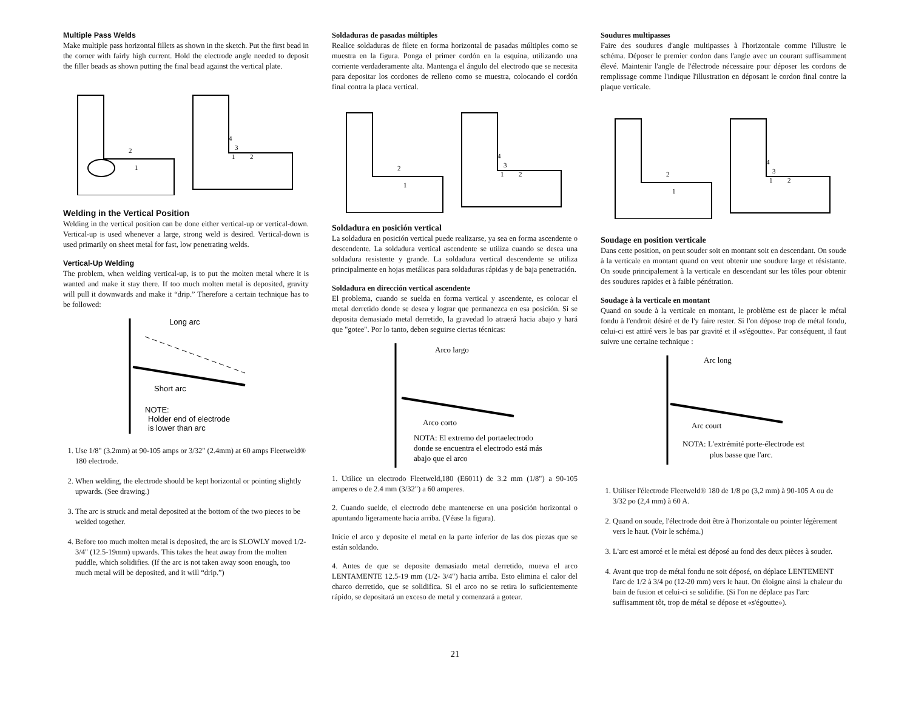Multiple Pass Welds
Make multiple pass horizontal fillets as shown in the sketch. Put the first bead in the corner with fairly high current. Hold the electrode angle needed to deposit the filler beads as shown putting the final bead against the vertical plate.
2
1
4
3
1
2
Welding in the Vertical Position
Welding in the vertical position can be done either vertical-up or vertical-down. Vertical-up is used whenever a large, strong weld is desired. Vertical-down is used primarily on sheet metal for fast, low penetrating welds.
Vertical-Up Welding
The problem, when welding vertical-up, is to put the molten metal where it is wanted and make it stay there. If too much molten metal is deposited, gravity will pull it downwards and make it “drip.” Therefore a certain technique has to be followed:
Long arc
Short arc
NOTE:
Holder end of electrode
is lower than arc
1. Use 1/8" (3.2mm) at 90-105 amps or 3/32" (2.4mm) at 60 amps Fleetweld® 180 electrode.
2. When welding, the electrode should be kept horizontal or pointing slightly upwards. (See drawing.)
3. The arc is struck and metal deposited at the bottom of the two pieces to be welded together.
4. Before too much molten metal is deposited, the arc is SLOWLY moved 1/2-3/4" (12.5-19mm) upwards. This takes the heat away from the molten puddle, which solidifies. (If the arc is not taken away soon enough, too much metal will be deposited, and it will “drip.”)
Soldaduras de pasadas múltiples
Realice soldaduras de filete en forma horizontal de pasadas múltiples como se muestra en la figura. Ponga el primer cordón en la esquina, utilizando una corriente verdaderamente alta. Mantenga el ángulo del electrodo que se necesita para depositar los cordones de relleno como se muestra, colocando el cordón final contra la placa vertical.
2
1
4
3
1
2
Soldadura en posición vertical
La soldadura en posición vertical puede realizarse, ya sea en forma ascendente o descendente. La soldadura vertical ascendente se utiliza cuando se desea una soldadura resistente y grande. La soldadura vertical descendente se utiliza principalmente en hojas metálicas para soldaduras rápidas y de baja penetración.
Soldadura en dirección vertical ascendente
El problema, cuando se suelda en forma vertical y ascendente, es colocar el metal derretido donde se desea y lograr que permanezca en esa posición. Si se deposita demasiado metal derretido, la gravedad lo atraerá hacia abajo y hará que "gotee". Por lo tanto, deben seguirse ciertas técnicas:
Arco largo
Arco corto
NOTA: El extremo del portaelectrodo
donde se encuentra el electrodo está más
abajo que el arco
1. Utilice un electrodo Fleetweld,180 (E6011) de 3.2 mm (1/8") a 90-105 amperes o de 2.4 mm (3/32") a 60 amperes.
2. Cuando suelde, el electrodo debe mantenerse en una posición horizontal o apuntando ligeramente hacia arriba. (Véase la figura).
Inicie el arco y deposite el metal en la parte inferior de las dos piezas que se están soldando.
4. Antes de que se deposite demasiado metal derretido, mueva el arco LENTAMENTE 12.5-19 mm (1/2- 3/4") hacia arriba. Esto elimina el calor del charco derretido, que se solidifica. Si el arco no se retira lo suficientemente rápido, se depositará un exceso de metal y comenzará a gotear.
Soudures multipasses
Faire des soudures d'angle multipasses à l'horizontale comme l'illustre le schéma. Déposer le premier cordon dans l'angle avec un courant suffisamment élevé. Maintenir l'angle de l'électrode nécessaire pour déposer les cordons de remplissage comme l'indique l'illustration en déposant le cordon final contre la plaque verticale.
2
1
4
3
1
2
Soudage en position verticale
Dans cette position, on peut souder soit en montant soit en descendant. On soude à la verticale en montant quand on veut obtenir une soudure large et résistante. On soude principalement à la verticale en descendant sur les tôles pour obtenir des soudures rapides et à faible pénétration.
Soudage à la verticale en montant
Quand on soude à la verticale en montant, le problème est de placer le métal fondu à l'endroit désiré et de l'y faire rester. Si l'on dépose trop de métal fondu, celui-ci est attiré vers le bas par gravité et il «s'égoutte». Par conséquent, il faut suivre une certaine technique :
Arc long
Arc court
NOTA: L'extrémité porte-électrode est
plus basse que l'arc.
1. Utiliser l'électrode Fleetweld® 180 de 1/8 po (3,2 mm) à 90-105 A ou de 3/32 po (2,4 mm) à 60 A.
2. Quand on soude, l'électrode doit être à l'horizontale ou pointer légèrement vers le haut. (Voir le schéma.)
3. L'arc est amorcé et le métal est déposé au fond des deux pièces à souder.
4. Avant que trop de métal fondu ne soit déposé, on déplace LENTEMENT l'arc de 1/2 à 3/4 po (12-20 mm) vers le haut. On éloigne ainsi la chaleur du bain de fusion et celui-ci se solidifie. (Si l'on ne déplace pas l'arc suffisamment tôt, trop de métal se dépose et «s'égoutte»).
21